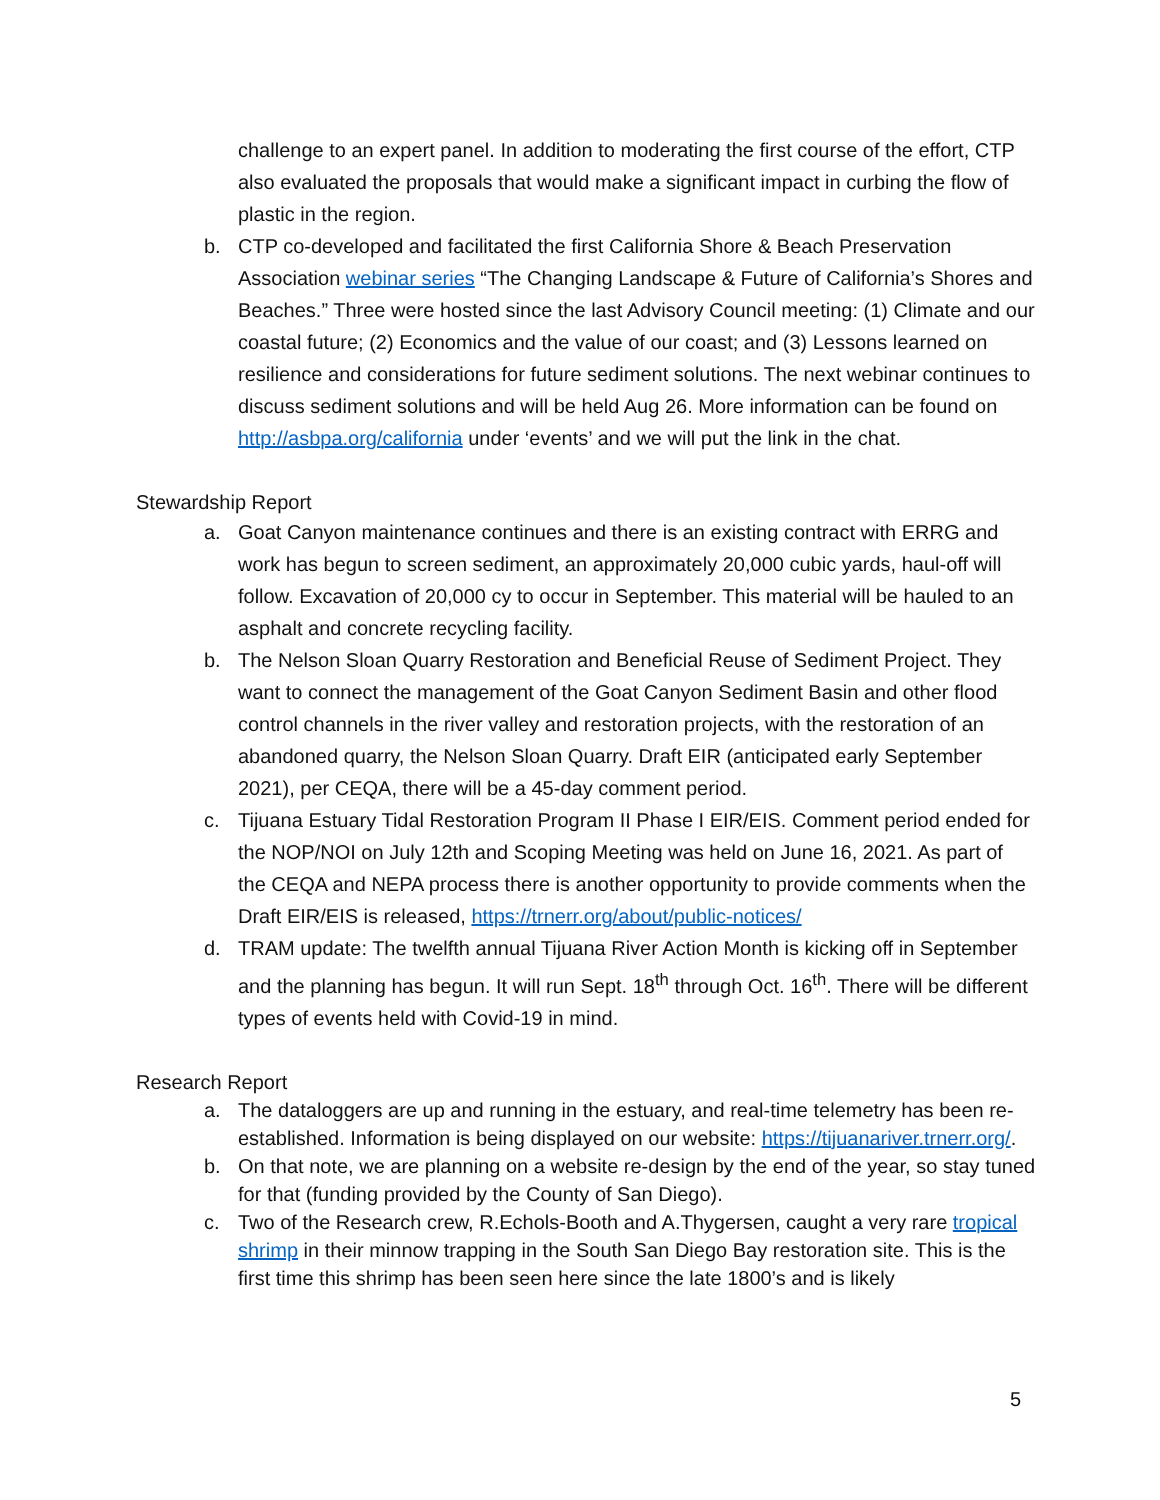challenge to an expert panel. In addition to moderating the first course of the effort, CTP also evaluated the proposals that would make a significant impact in curbing the flow of plastic in the region.
b. CTP co-developed and facilitated the first California Shore & Beach Preservation Association webinar series “The Changing Landscape & Future of California’s Shores and Beaches.” Three were hosted since the last Advisory Council meeting: (1) Climate and our coastal future; (2) Economics and the value of our coast; and (3) Lessons learned on resilience and considerations for future sediment solutions. The next webinar continues to discuss sediment solutions and will be held Aug 26. More information can be found on http://asbpa.org/california under ‘events’ and we will put the link in the chat.
Stewardship Report
a. Goat Canyon maintenance continues and there is an existing contract with ERRG and work has begun to screen sediment, an approximately 20,000 cubic yards, haul-off will follow. Excavation of 20,000 cy to occur in September. This material will be hauled to an asphalt and concrete recycling facility.
b. The Nelson Sloan Quarry Restoration and Beneficial Reuse of Sediment Project. They want to connect the management of the Goat Canyon Sediment Basin and other flood control channels in the river valley and restoration projects, with the restoration of an abandoned quarry, the Nelson Sloan Quarry. Draft EIR (anticipated early September 2021), per CEQA, there will be a 45-day comment period.
c. Tijuana Estuary Tidal Restoration Program II Phase I EIR/EIS. Comment period ended for the NOP/NOI on July 12th and Scoping Meeting was held on June 16, 2021. As part of the CEQA and NEPA process there is another opportunity to provide comments when the Draft EIR/EIS is released, https://trnerr.org/about/public-notices/
d. TRAM update: The twelfth annual Tijuana River Action Month is kicking off in September and the planning has begun. It will run Sept. 18<sup>th</sup> through Oct. 16<sup>th</sup>. There will be different types of events held with Covid-19 in mind.
Research Report
a. The dataloggers are up and running in the estuary, and real-time telemetry has been re-established. Information is being displayed on our website: https://tijuanariver.trnerr.org/.
b. On that note, we are planning on a website re-design by the end of the year, so stay tuned for that (funding provided by the County of San Diego).
c. Two of the Research crew, R.Echols-Booth and A.Thygersen, caught a very rare tropical shrimp in their minnow trapping in the South San Diego Bay restoration site. This is the first time this shrimp has been seen here since the late 1800’s and is likely
5